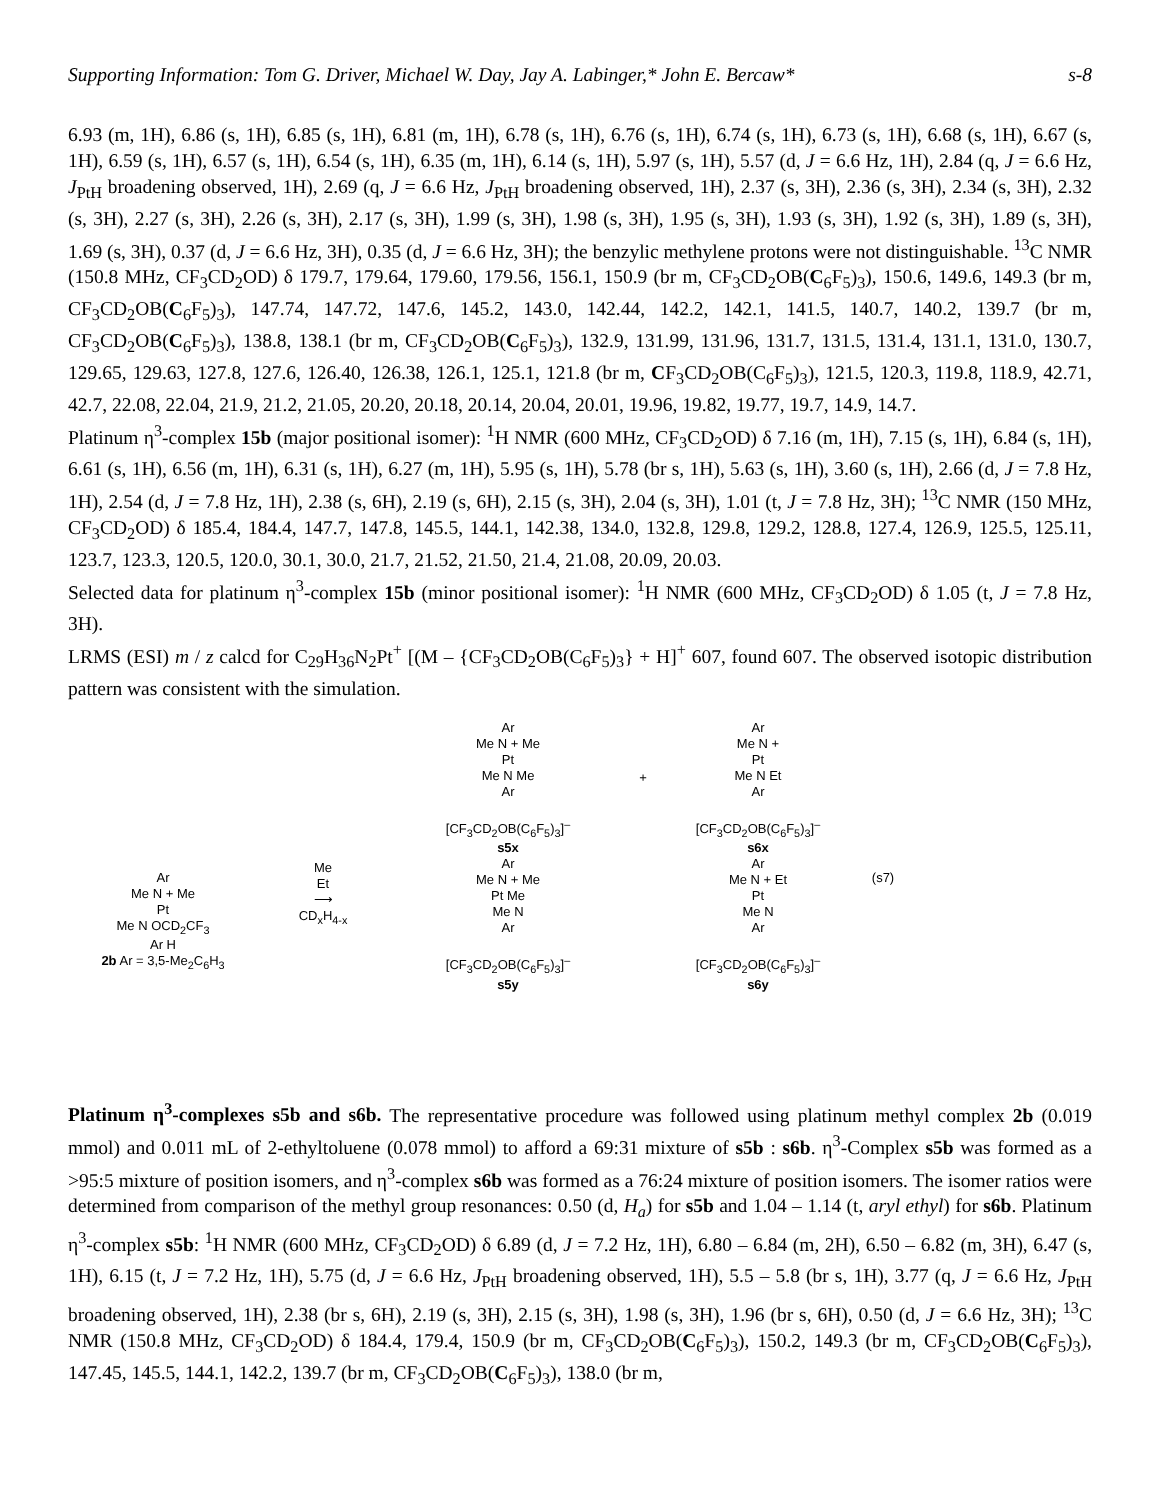Supporting Information: Tom G. Driver, Michael W. Day, Jay A. Labinger,* John E. Bercaw* s-8
6.93 (m, 1H), 6.86 (s, 1H), 6.85 (s, 1H), 6.81 (m, 1H), 6.78 (s, 1H), 6.76 (s, 1H), 6.74 (s, 1H), 6.73 (s, 1H), 6.68 (s, 1H), 6.67 (s, 1H), 6.59 (s, 1H), 6.57 (s, 1H), 6.54 (s, 1H), 6.35 (m, 1H), 6.14 (s, 1H), 5.97 (s, 1H), 5.57 (d, J = 6.6 Hz, 1H), 2.84 (q, J = 6.6 Hz, J<sub>PtH</sub> broadening observed, 1H), 2.69 (q, J = 6.6 Hz, J<sub>PtH</sub> broadening observed, 1H), 2.37 (s, 3H), 2.36 (s, 3H), 2.34 (s, 3H), 2.32 (s, 3H), 2.27 (s, 3H), 2.26 (s, 3H), 2.17 (s, 3H), 1.99 (s, 3H), 1.98 (s, 3H), 1.95 (s, 3H), 1.93 (s, 3H), 1.92 (s, 3H), 1.89 (s, 3H), 1.69 (s, 3H), 0.37 (d, J = 6.6 Hz, 3H), 0.35 (d, J = 6.6 Hz, 3H); the benzylic methylene protons were not distinguishable. <sup>13</sup>C NMR (150.8 MHz, CF<sub>3</sub>CD<sub>2</sub>OD) δ 179.7, 179.64, 179.60, 179.56, 156.1, 150.9 (br m, CF<sub>3</sub>CD<sub>2</sub>OB(C<sub>6</sub>F<sub>5</sub>)<sub>3</sub>), 150.6, 149.6, 149.3 (br m, CF<sub>3</sub>CD<sub>2</sub>OB(C<sub>6</sub>F<sub>5</sub>)<sub>3</sub>), 147.74, 147.72, 147.6, 145.2, 143.0, 142.44, 142.2, 142.1, 141.5, 140.7, 140.2, 139.7 (br m, CF<sub>3</sub>CD<sub>2</sub>OB(C<sub>6</sub>F<sub>5</sub>)<sub>3</sub>), 138.8, 138.1 (br m, CF<sub>3</sub>CD<sub>2</sub>OB(C<sub>6</sub>F<sub>5</sub>)<sub>3</sub>), 132.9, 131.99, 131.96, 131.7, 131.5, 131.4, 131.1, 131.0, 130.7, 129.65, 129.63, 127.8, 127.6, 126.40, 126.38, 126.1, 125.1, 121.8 (br m, CF<sub>3</sub>CD<sub>2</sub>OB(C<sub>6</sub>F<sub>5</sub>)<sub>3</sub>), 121.5, 120.3, 119.8, 118.9, 42.71, 42.7, 22.08, 22.04, 21.9, 21.2, 21.05, 20.20, 20.18, 20.14, 20.04, 20.01, 19.96, 19.82, 19.77, 19.7, 14.9, 14.7.
Platinum η<sup>3</sup>-complex 15b (major positional isomer): <sup>1</sup>H NMR (600 MHz, CF<sub>3</sub>CD<sub>2</sub>OD) δ 7.16 (m, 1H), 7.15 (s, 1H), 6.84 (s, 1H), 6.61 (s, 1H), 6.56 (m, 1H), 6.31 (s, 1H), 6.27 (m, 1H), 5.95 (s, 1H), 5.78 (br s, 1H), 5.63 (s, 1H), 3.60 (s, 1H), 2.66 (d, J = 7.8 Hz, 1H), 2.54 (d, J = 7.8 Hz, 1H), 2.38 (s, 6H), 2.19 (s, 6H), 2.15 (s, 3H), 2.04 (s, 3H), 1.01 (t, J = 7.8 Hz, 3H); <sup>13</sup>C NMR (150 MHz, CF<sub>3</sub>CD<sub>2</sub>OD) δ 185.4, 184.4, 147.7, 147.8, 145.5, 144.1, 142.38, 134.0, 132.8, 129.8, 129.2, 128.8, 127.4, 126.9, 125.5, 125.11, 123.7, 123.3, 120.5, 120.0, 30.1, 30.0, 21.7, 21.52, 21.50, 21.4, 21.08, 20.09, 20.03.
Selected data for platinum η<sup>3</sup>-complex 15b (minor positional isomer): <sup>1</sup>H NMR (600 MHz, CF<sub>3</sub>CD<sub>2</sub>OD) δ 1.05 (t, J = 7.8 Hz, 3H).
LRMS (ESI) m / z calcd for C<sub>29</sub>H<sub>36</sub>N<sub>2</sub>Pt<sup>+</sup> [(M – {CF<sub>3</sub>CD<sub>2</sub>OB(C<sub>6</sub>F<sub>5</sub>)<sub>3</sub>} + H]<sup>+</sup> 607, found 607. The observed isotopic distribution pattern was consistent with the simulation.
Ar
Me N + Me
Pt
Me N OCD<sub>2</sub>CF<sub>3</sub>
Ar H
2b Ar = 3,5-Me<sub>2</sub>C<sub>6</sub>H<sub>3</sub>
Me
Et
⟶
CD<sub>x</sub>H<sub>4-x</sub>
Ar
Me N + Me
Pt
Me N Me
Ar
[CF<sub>3</sub>CD<sub>2</sub>OB(C<sub>6</sub>F<sub>5</sub>)<sub>3</sub>]<sup>–</sup>
s5x
Ar
Me N + Me
Pt Me
Me N
Ar
[CF<sub>3</sub>CD<sub>2</sub>OB(C<sub>6</sub>F<sub>5</sub>)<sub>3</sub>]<sup>–</sup>
s5y
+
Ar
Me N +
Pt
Me N Et
Ar
[CF<sub>3</sub>CD<sub>2</sub>OB(C<sub>6</sub>F<sub>5</sub>)<sub>3</sub>]<sup>–</sup>
s6x
Ar
Me N + Et
Pt
Me N
Ar
[CF<sub>3</sub>CD<sub>2</sub>OB(C<sub>6</sub>F<sub>5</sub>)<sub>3</sub>]<sup>–</sup>
s6y
(s7)
Platinum η<sup>3</sup>-complexes s5b and s6b. The representative procedure was followed using platinum methyl complex 2b (0.019 mmol) and 0.011 mL of 2-ethyltoluene (0.078 mmol) to afford a 69:31 mixture of s5b : s6b. η<sup>3</sup>-Complex s5b was formed as a >95:5 mixture of position isomers, and η<sup>3</sup>-complex s6b was formed as a 76:24 mixture of position isomers. The isomer ratios were determined from comparison of the methyl group resonances: 0.50 (d, H<sub>a</sub>) for s5b and 1.04 – 1.14 (t, aryl ethyl) for s6b. Platinum η<sup>3</sup>-complex s5b: <sup>1</sup>H NMR (600 MHz, CF<sub>3</sub>CD<sub>2</sub>OD) δ 6.89 (d, J = 7.2 Hz, 1H), 6.80 – 6.84 (m, 2H), 6.50 – 6.82 (m, 3H), 6.47 (s, 1H), 6.15 (t, J = 7.2 Hz, 1H), 5.75 (d, J = 6.6 Hz, J<sub>PtH</sub> broadening observed, 1H), 5.5 – 5.8 (br s, 1H), 3.77 (q, J = 6.6 Hz, J<sub>PtH</sub> broadening observed, 1H), 2.38 (br s, 6H), 2.19 (s, 3H), 2.15 (s, 3H), 1.98 (s, 3H), 1.96 (br s, 6H), 0.50 (d, J = 6.6 Hz, 3H); <sup>13</sup>C NMR (150.8 MHz, CF<sub>3</sub>CD<sub>2</sub>OD) δ 184.4, 179.4, 150.9 (br m, CF<sub>3</sub>CD<sub>2</sub>OB(C<sub>6</sub>F<sub>5</sub>)<sub>3</sub>), 150.2, 149.3 (br m, CF<sub>3</sub>CD<sub>2</sub>OB(C<sub>6</sub>F<sub>5</sub>)<sub>3</sub>), 147.45, 145.5, 144.1, 142.2, 139.7 (br m, CF<sub>3</sub>CD<sub>2</sub>OB(C<sub>6</sub>F<sub>5</sub>)<sub>3</sub>), 138.0 (br m,